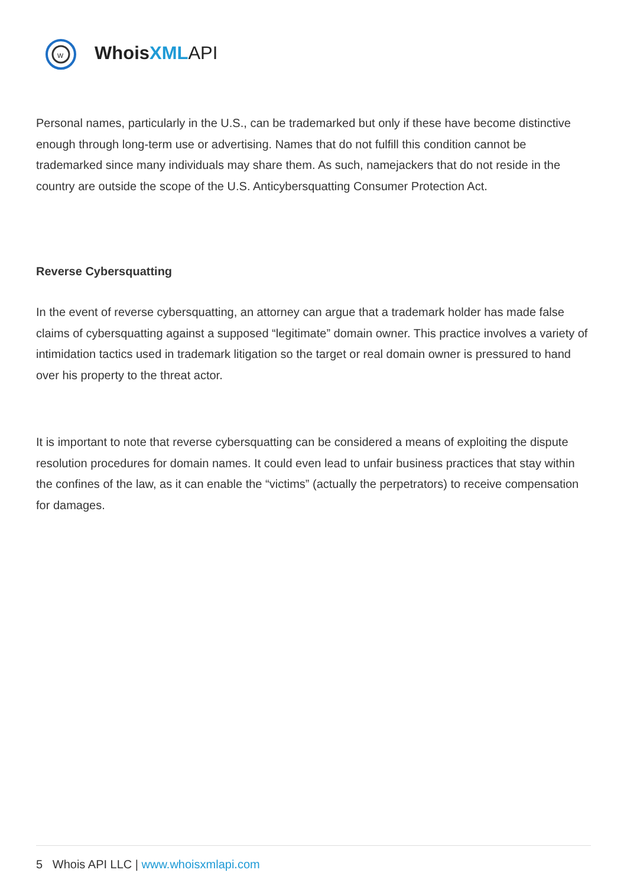w
Whois XML API
Personal names, particularly in the U.S., can be trademarked but only if these have become distinctive enough through long-term use or advertising. Names that do not fulfill this condition cannot be trademarked since many individuals may share them. As such, namejackers that do not reside in the country are outside the scope of the U.S. Anticybersquatting Consumer Protection Act.
Reverse Cybersquatting
In the event of reverse cybersquatting, an attorney can argue that a trademark holder has made false claims of cybersquatting against a supposed “legitimate” domain owner. This practice involves a variety of intimidation tactics used in trademark litigation so the target or real domain owner is pressured to hand over his property to the threat actor.
It is important to note that reverse cybersquatting can be considered a means of exploiting the dispute resolution procedures for domain names. It could even lead to unfair business practices that stay within the confines of the law, as it can enable the “victims” (actually the perpetrators) to receive compensation for damages.
5 Whois API LLC | www.whoisxmlapi.com